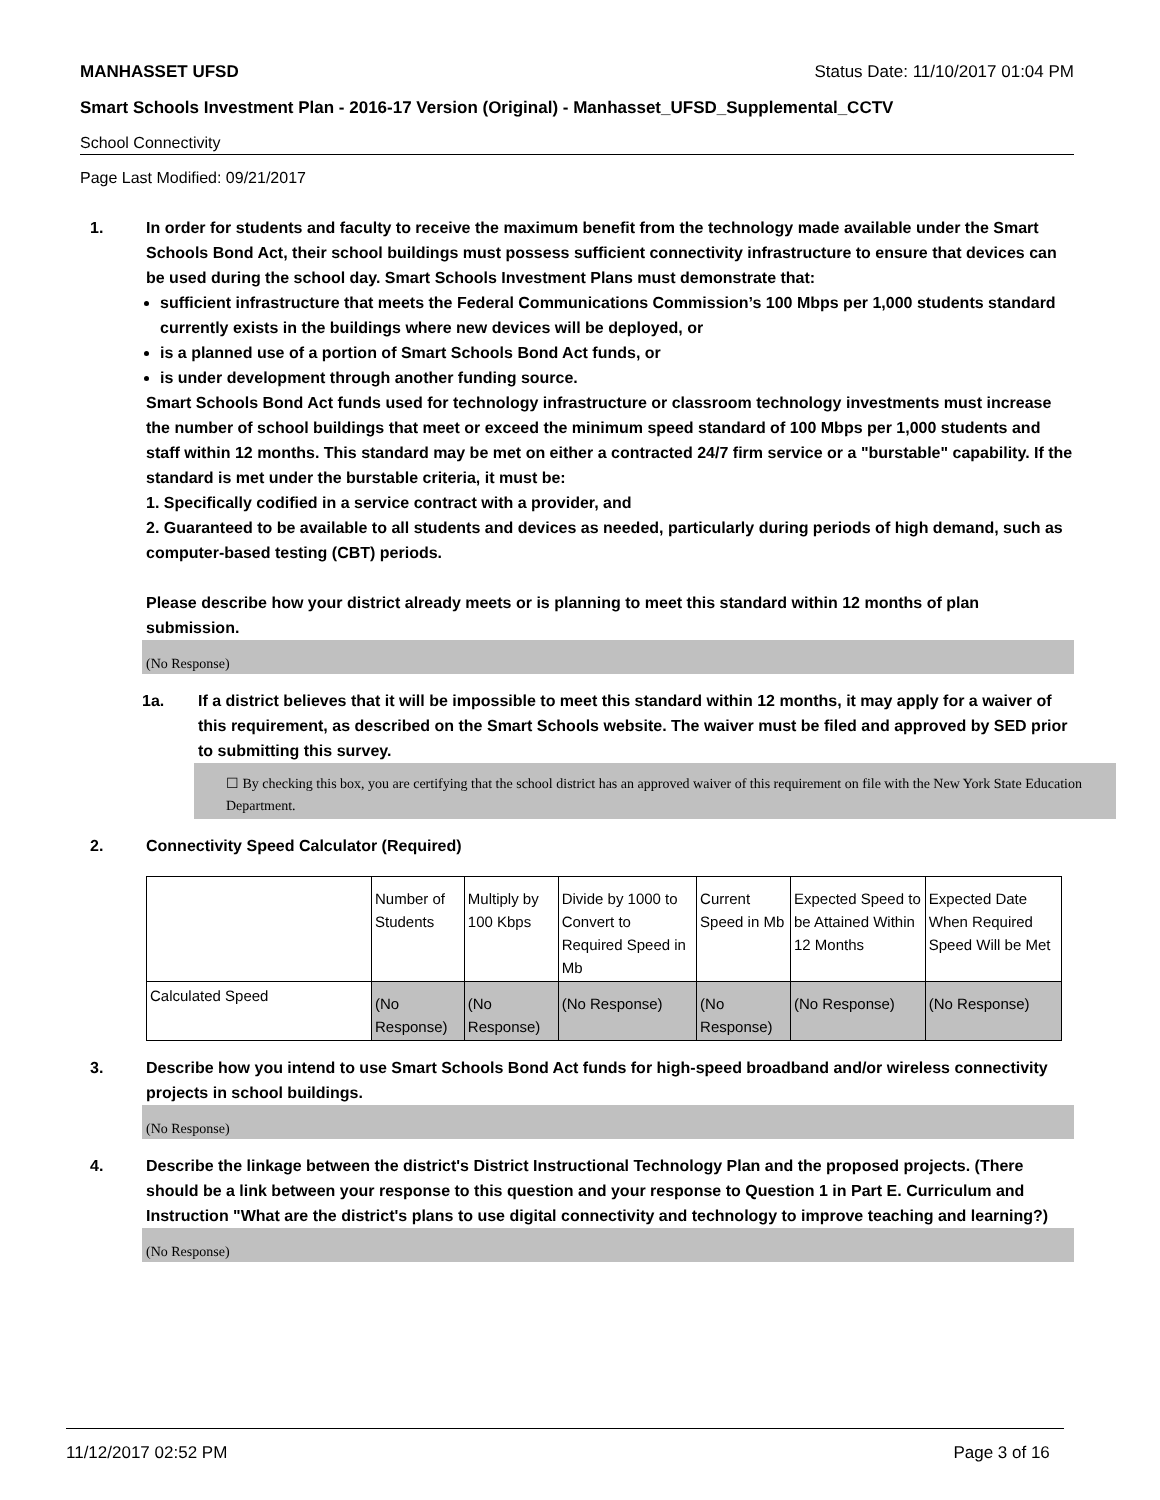MANHASSET UFSD Status Date: 11/10/2017 01:04 PM
Smart Schools Investment Plan - 2016-17 Version (Original) - Manhasset_UFSD_Supplemental_CCTV
School Connectivity
Page Last Modified: 09/21/2017
1. In order for students and faculty to receive the maximum benefit from the technology made available under the Smart Schools Bond Act, their school buildings must possess sufficient connectivity infrastructure to ensure that devices can be used during the school day. Smart Schools Investment Plans must demonstrate that:
sufficient infrastructure that meets the Federal Communications Commission’s 100 Mbps per 1,000 students standard currently exists in the buildings where new devices will be deployed, or
is a planned use of a portion of Smart Schools Bond Act funds, or
is under development through another funding source.
Smart Schools Bond Act funds used for technology infrastructure or classroom technology investments must increase the number of school buildings that meet or exceed the minimum speed standard of 100 Mbps per 1,000 students and staff within 12 months. This standard may be met on either a contracted 24/7 firm service or a "burstable" capability. If the standard is met under the burstable criteria, it must be:
1. Specifically codified in a service contract with a provider, and
2. Guaranteed to be available to all students and devices as needed, particularly during periods of high demand, such as computer-based testing (CBT) periods.
Please describe how your district already meets or is planning to meet this standard within 12 months of plan submission.
(No Response)
1a. If a district believes that it will be impossible to meet this standard within 12 months, it may apply for a waiver of this requirement, as described on the Smart Schools website. The waiver must be filed and approved by SED prior to submitting this survey.
☐ By checking this box, you are certifying that the school district has an approved waiver of this requirement on file with the New York State Education Department.
2. Connectivity Speed Calculator (Required)
| | Number of Students | Multiply by 100 Kbps | Divide by 1000 to Convert to Required Speed in Mb | Current Speed in Mb | Expected Speed to be Attained Within 12 Months | Expected Date When Required Speed Will be Met |
| Calculated Speed | (No Response) | (No Response) | (No Response) | (No Response) | (No Response) | (No Response) |
3. Describe how you intend to use Smart Schools Bond Act funds for high-speed broadband and/or wireless connectivity projects in school buildings.
(No Response)
4. Describe the linkage between the district's District Instructional Technology Plan and the proposed projects. (There should be a link between your response to this question and your response to Question 1 in Part E. Curriculum and Instruction "What are the district's plans to use digital connectivity and technology to improve teaching and learning?)
(No Response)
11/12/2017 02:52 PM Page 3 of 16